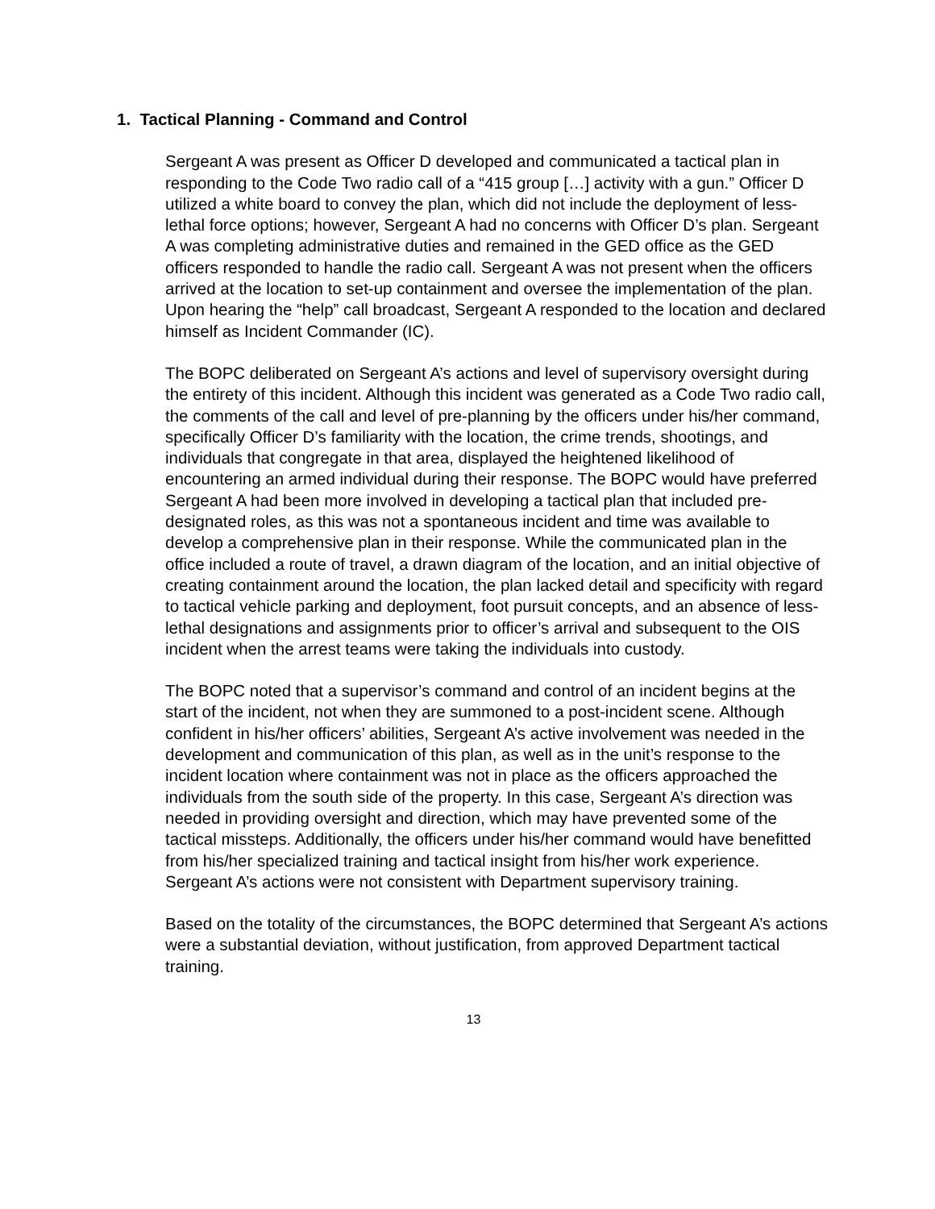1. Tactical Planning - Command and Control
Sergeant A was present as Officer D developed and communicated a tactical plan in responding to the Code Two radio call of a “415 group […] activity with a gun.” Officer D utilized a white board to convey the plan, which did not include the deployment of less-lethal force options; however, Sergeant A had no concerns with Officer D’s plan. Sergeant A was completing administrative duties and remained in the GED office as the GED officers responded to handle the radio call. Sergeant A was not present when the officers arrived at the location to set-up containment and oversee the implementation of the plan. Upon hearing the “help” call broadcast, Sergeant A responded to the location and declared himself as Incident Commander (IC).
The BOPC deliberated on Sergeant A’s actions and level of supervisory oversight during the entirety of this incident. Although this incident was generated as a Code Two radio call, the comments of the call and level of pre-planning by the officers under his/her command, specifically Officer D’s familiarity with the location, the crime trends, shootings, and individuals that congregate in that area, displayed the heightened likelihood of encountering an armed individual during their response. The BOPC would have preferred Sergeant A had been more involved in developing a tactical plan that included pre-designated roles, as this was not a spontaneous incident and time was available to develop a comprehensive plan in their response. While the communicated plan in the office included a route of travel, a drawn diagram of the location, and an initial objective of creating containment around the location, the plan lacked detail and specificity with regard to tactical vehicle parking and deployment, foot pursuit concepts, and an absence of less-lethal designations and assignments prior to officer’s arrival and subsequent to the OIS incident when the arrest teams were taking the individuals into custody.
The BOPC noted that a supervisor’s command and control of an incident begins at the start of the incident, not when they are summoned to a post-incident scene. Although confident in his/her officers’ abilities, Sergeant A’s active involvement was needed in the development and communication of this plan, as well as in the unit’s response to the incident location where containment was not in place as the officers approached the individuals from the south side of the property. In this case, Sergeant A’s direction was needed in providing oversight and direction, which may have prevented some of the tactical missteps. Additionally, the officers under his/her command would have benefitted from his/her specialized training and tactical insight from his/her work experience. Sergeant A’s actions were not consistent with Department supervisory training.
Based on the totality of the circumstances, the BOPC determined that Sergeant A’s actions were a substantial deviation, without justification, from approved Department tactical training.
13